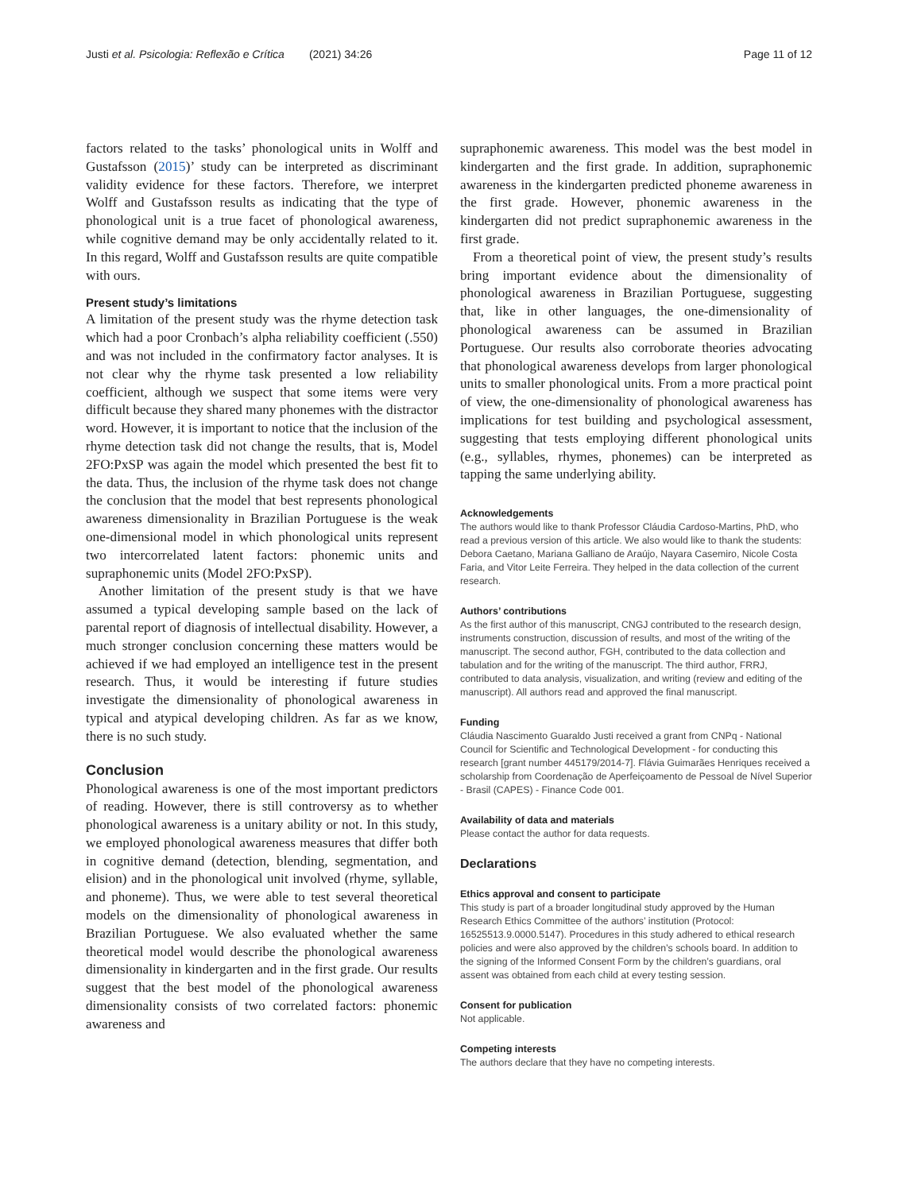Justi et al. Psicologia: Reflexão e Crítica (2021) 34:26 Page 11 of 12
factors related to the tasks’ phonological units in Wolff and Gustafsson (2015)’ study can be interpreted as discriminant validity evidence for these factors. Therefore, we interpret Wolff and Gustafsson results as indicating that the type of phonological unit is a true facet of phonological awareness, while cognitive demand may be only accidentally related to it. In this regard, Wolff and Gustafsson results are quite compatible with ours.
Present study’s limitations
A limitation of the present study was the rhyme detection task which had a poor Cronbach’s alpha reliability coefficient (.550) and was not included in the confirmatory factor analyses. It is not clear why the rhyme task presented a low reliability coefficient, although we suspect that some items were very difficult because they shared many phonemes with the distractor word. However, it is important to notice that the inclusion of the rhyme detection task did not change the results, that is, Model 2FO:PxSP was again the model which presented the best fit to the data. Thus, the inclusion of the rhyme task does not change the conclusion that the model that best represents phonological awareness dimensionality in Brazilian Portuguese is the weak one-dimensional model in which phonological units represent two intercorrelated latent factors: phonemic units and supraphonemic units (Model 2FO:PxSP).
Another limitation of the present study is that we have assumed a typical developing sample based on the lack of parental report of diagnosis of intellectual disability. However, a much stronger conclusion concerning these matters would be achieved if we had employed an intelligence test in the present research. Thus, it would be interesting if future studies investigate the dimensionality of phonological awareness in typical and atypical developing children. As far as we know, there is no such study.
Conclusion
Phonological awareness is one of the most important predictors of reading. However, there is still controversy as to whether phonological awareness is a unitary ability or not. In this study, we employed phonological awareness measures that differ both in cognitive demand (detection, blending, segmentation, and elision) and in the phonological unit involved (rhyme, syllable, and phoneme). Thus, we were able to test several theoretical models on the dimensionality of phonological awareness in Brazilian Portuguese. We also evaluated whether the same theoretical model would describe the phonological awareness dimensionality in kindergarten and in the first grade. Our results suggest that the best model of the phonological awareness dimensionality consists of two correlated factors: phonemic awareness and
supraphonemic awareness. This model was the best model in kindergarten and the first grade. In addition, supraphonemic awareness in the kindergarten predicted phoneme awareness in the first grade. However, phonemic awareness in the kindergarten did not predict supraphonemic awareness in the first grade.
From a theoretical point of view, the present study’s results bring important evidence about the dimensionality of phonological awareness in Brazilian Portuguese, suggesting that, like in other languages, the one-dimensionality of phonological awareness can be assumed in Brazilian Portuguese. Our results also corroborate theories advocating that phonological awareness develops from larger phonological units to smaller phonological units. From a more practical point of view, the one-dimensionality of phonological awareness has implications for test building and psychological assessment, suggesting that tests employing different phonological units (e.g., syllables, rhymes, phonemes) can be interpreted as tapping the same underlying ability.
Acknowledgements
The authors would like to thank Professor Cláudia Cardoso-Martins, PhD, who read a previous version of this article. We also would like to thank the students: Debora Caetano, Mariana Galliano de Araújo, Nayara Casemiro, Nicole Costa Faria, and Vitor Leite Ferreira. They helped in the data collection of the current research.
Authors’ contributions
As the first author of this manuscript, CNGJ contributed to the research design, instruments construction, discussion of results, and most of the writing of the manuscript. The second author, FGH, contributed to the data collection and tabulation and for the writing of the manuscript. The third author, FRRJ, contributed to data analysis, visualization, and writing (review and editing of the manuscript). All authors read and approved the final manuscript.
Funding
Cláudia Nascimento Guaraldo Justi received a grant from CNPq - National Council for Scientific and Technological Development - for conducting this research [grant number 445179/2014-7]. Flávia Guimarães Henriques received a scholarship from Coordenação de Aperfeiçoamento de Pessoal de Nível Superior - Brasil (CAPES) - Finance Code 001.
Availability of data and materials
Please contact the author for data requests.
Declarations
Ethics approval and consent to participate
This study is part of a broader longitudinal study approved by the Human Research Ethics Committee of the authors’ institution (Protocol: 16525513.9.0000.5147). Procedures in this study adhered to ethical research policies and were also approved by the children’s schools board. In addition to the signing of the Informed Consent Form by the children’s guardians, oral assent was obtained from each child at every testing session.
Consent for publication
Not applicable.
Competing interests
The authors declare that they have no competing interests.